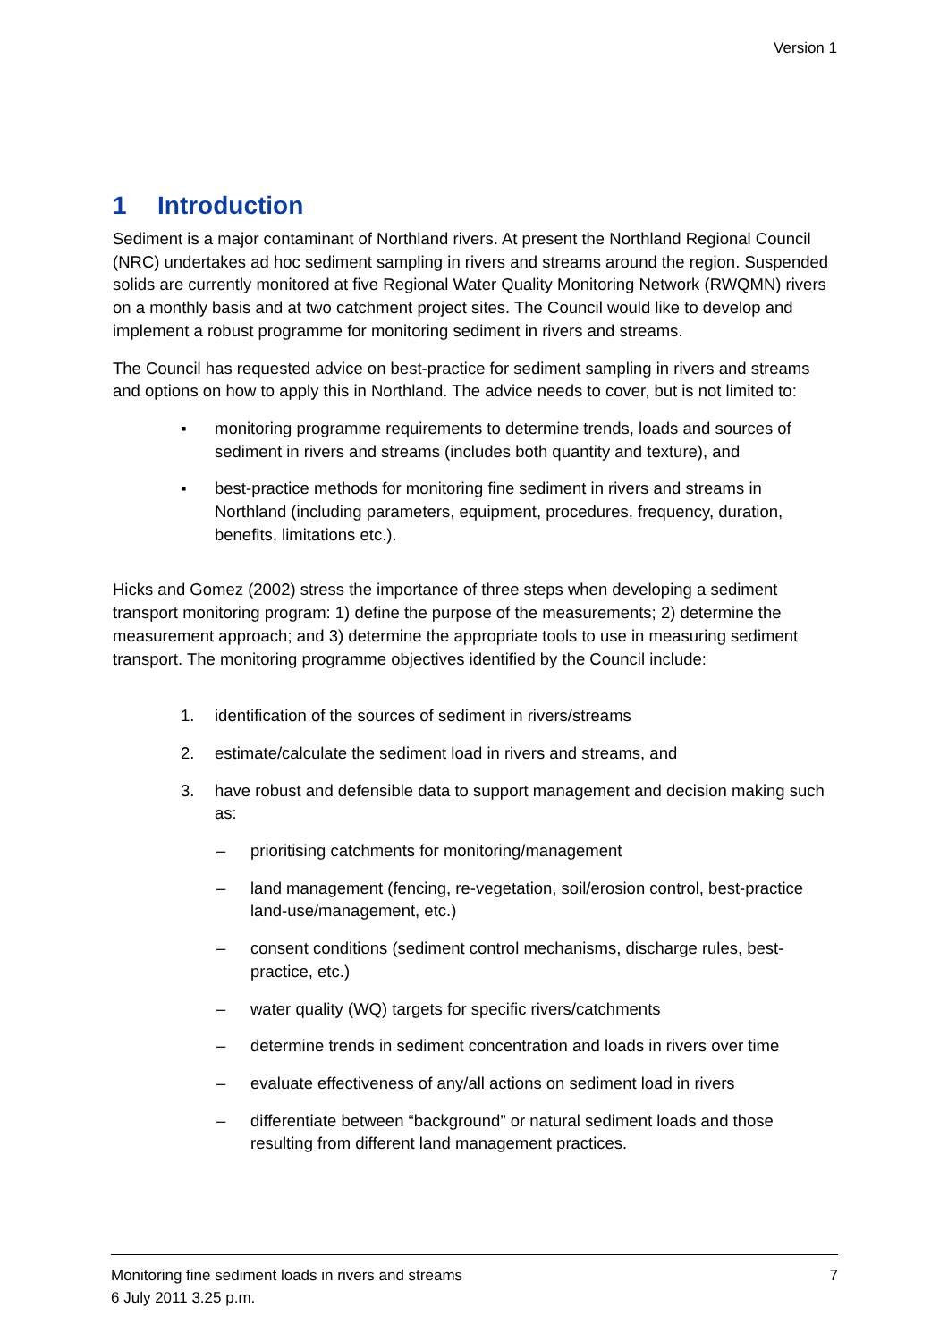Version 1
1 Introduction
Sediment is a major contaminant of Northland rivers. At present the Northland Regional Council (NRC) undertakes ad hoc sediment sampling in rivers and streams around the region. Suspended solids are currently monitored at five Regional Water Quality Monitoring Network (RWQMN) rivers on a monthly basis and at two catchment project sites. The Council would like to develop and implement a robust programme for monitoring sediment in rivers and streams.
The Council has requested advice on best-practice for sediment sampling in rivers and streams and options on how to apply this in Northland. The advice needs to cover, but is not limited to:
▪ monitoring programme requirements to determine trends, loads and sources of sediment in rivers and streams (includes both quantity and texture), and
▪ best-practice methods for monitoring fine sediment in rivers and streams in Northland (including parameters, equipment, procedures, frequency, duration, benefits, limitations etc.).
Hicks and Gomez (2002) stress the importance of three steps when developing a sediment transport monitoring program: 1) define the purpose of the measurements; 2) determine the measurement approach; and 3) determine the appropriate tools to use in measuring sediment transport. The monitoring programme objectives identified by the Council include:
1. identification of the sources of sediment in rivers/streams
2. estimate/calculate the sediment load in rivers and streams, and
3. have robust and defensible data to support management and decision making such as:
– prioritising catchments for monitoring/management
– land management (fencing, re-vegetation, soil/erosion control, best-practice land-use/management, etc.)
– consent conditions (sediment control mechanisms, discharge rules, best-practice, etc.)
– water quality (WQ) targets for specific rivers/catchments
– determine trends in sediment concentration and loads in rivers over time
– evaluate effectiveness of any/all actions on sediment load in rivers
– differentiate between “background” or natural sediment loads and those resulting from different land management practices.
7 Monitoring fine sediment loads in rivers and streams
6 July 2011 3.25 p.m.